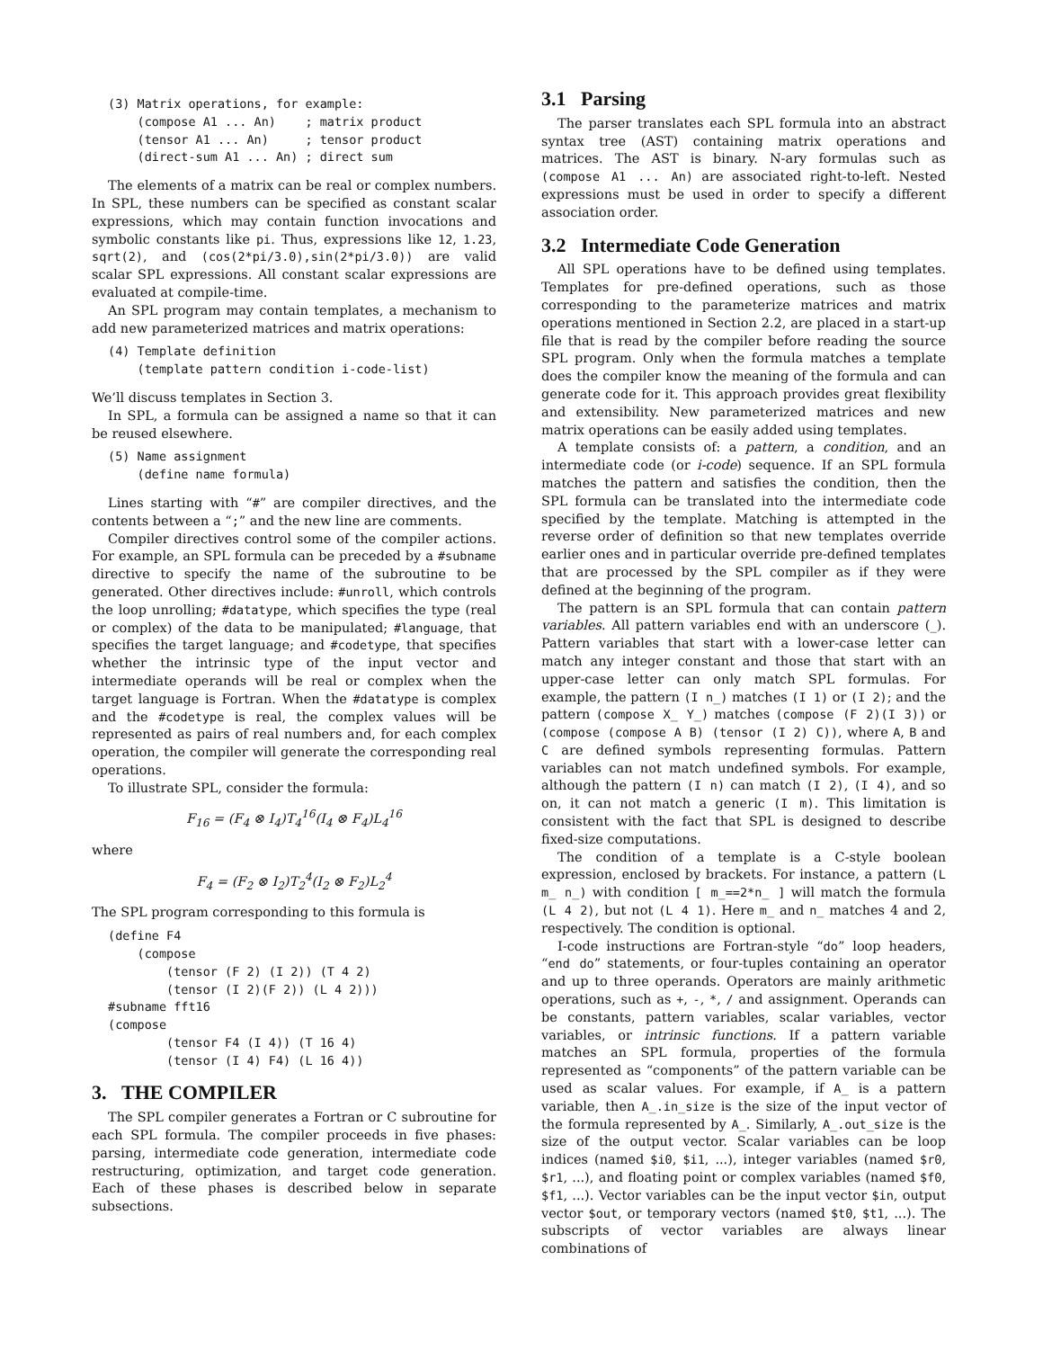(3) Matrix operations, for example:
    (compose A1 ... An)    ; matrix product
    (tensor A1 ... An)     ; tensor product
    (direct-sum A1 ... An) ; direct sum
The elements of a matrix can be real or complex numbers. In SPL, these numbers can be specified as constant scalar expressions, which may contain function invocations and symbolic constants like pi. Thus, expressions like 12, 1.23, sqrt(2), and (cos(2*pi/3.0),sin(2*pi/3.0)) are valid scalar SPL expressions. All constant scalar expressions are evaluated at compile-time.
An SPL program may contain templates, a mechanism to add new parameterized matrices and matrix operations:
(4) Template definition
    (template pattern condition i-code-list)
We’ll discuss templates in Section 3.
In SPL, a formula can be assigned a name so that it can be reused elsewhere.
(5) Name assignment
    (define name formula)
Lines starting with “#” are compiler directives, and the contents between a “;” and the new line are comments.
Compiler directives control some of the compiler actions. For example, an SPL formula can be preceded by a #subname directive to specify the name of the subroutine to be generated. Other directives include: #unroll, which controls the loop unrolling; #datatype, which specifies the type (real or complex) of the data to be manipulated; #language, that specifies the target language; and #codetype, that specifies whether the intrinsic type of the input vector and intermediate operands will be real or complex when the target language is Fortran. When the #datatype is complex and the #codetype is real, the complex values will be represented as pairs of real numbers and, for each complex operation, the compiler will generate the corresponding real operations.
To illustrate SPL, consider the formula:
F<sub>16</sub> = (F<sub>4</sub> ⊗ I<sub>4</sub>)T<sub>4</sub><sup>16</sup>(I<sub>4</sub> ⊗ F<sub>4</sub>)L<sub>4</sub><sup>16</sup>
where
F<sub>4</sub> = (F<sub>2</sub> ⊗ I<sub>2</sub>)T<sub>2</sub><sup>4</sup>(I<sub>2</sub> ⊗ F<sub>2</sub>)L<sub>2</sub><sup>4</sup>
The SPL program corresponding to this formula is
(define F4
    (compose
        (tensor (F 2) (I 2)) (T 4 2)
        (tensor (I 2)(F 2)) (L 4 2)))
#subname fft16
(compose
        (tensor F4 (I 4)) (T 16 4)
        (tensor (I 4) F4) (L 16 4))
3. THE COMPILER
The SPL compiler generates a Fortran or C subroutine for each SPL formula. The compiler proceeds in five phases: parsing, intermediate code generation, intermediate code restructuring, optimization, and target code generation. Each of these phases is described below in separate subsections.
3.1 Parsing
The parser translates each SPL formula into an abstract syntax tree (AST) containing matrix operations and matrices. The AST is binary. N-ary formulas such as (compose A1 ... An) are associated right-to-left. Nested expressions must be used in order to specify a different association order.
3.2 Intermediate Code Generation
All SPL operations have to be defined using templates. Templates for pre-defined operations, such as those corresponding to the parameterize matrices and matrix operations mentioned in Section 2.2, are placed in a start-up file that is read by the compiler before reading the source SPL program. Only when the formula matches a template does the compiler know the meaning of the formula and can generate code for it. This approach provides great flexibility and extensibility. New parameterized matrices and new matrix operations can be easily added using templates.
A template consists of: a pattern, a condition, and an intermediate code (or i-code) sequence. If an SPL formula matches the pattern and satisfies the condition, then the SPL formula can be translated into the intermediate code specified by the template. Matching is attempted in the reverse order of definition so that new templates override earlier ones and in particular override pre-defined templates that are processed by the SPL compiler as if they were defined at the beginning of the program.
The pattern is an SPL formula that can contain pattern variables. All pattern variables end with an underscore (_). Pattern variables that start with a lower-case letter can match any integer constant and those that start with an upper-case letter can only match SPL formulas. For example, the pattern (I n_) matches (I 1) or (I 2); and the pattern (compose X_ Y_) matches (compose (F 2)(I 3)) or (compose (compose A B) (tensor (I 2) C)), where A, B and C are defined symbols representing formulas. Pattern variables can not match undefined symbols. For example, although the pattern (I n) can match (I 2), (I 4), and so on, it can not match a generic (I m). This limitation is consistent with the fact that SPL is designed to describe fixed-size computations.
The condition of a template is a C-style boolean expression, enclosed by brackets. For instance, a pattern (L m_ n_) with condition [ m_==2*n_ ] will match the formula (L 4 2), but not (L 4 1). Here m_ and n_ matches 4 and 2, respectively. The condition is optional.
I-code instructions are Fortran-style “do” loop headers, “end do” statements, or four-tuples containing an operator and up to three operands. Operators are mainly arithmetic operations, such as +, -, *, / and assignment. Operands can be constants, pattern variables, scalar variables, vector variables, or intrinsic functions. If a pattern variable matches an SPL formula, properties of the formula represented as “components” of the pattern variable can be used as scalar values. For example, if A_ is a pattern variable, then A_.in_size is the size of the input vector of the formula represented by A_. Similarly, A_.out_size is the size of the output vector. Scalar variables can be loop indices (named $i0, $i1, ...), integer variables (named $r0, $r1, ...), and floating point or complex variables (named $f0, $f1, ...). Vector variables can be the input vector $in, output vector $out, or temporary vectors (named $t0, $t1, ...). The subscripts of vector variables are always linear combinations of